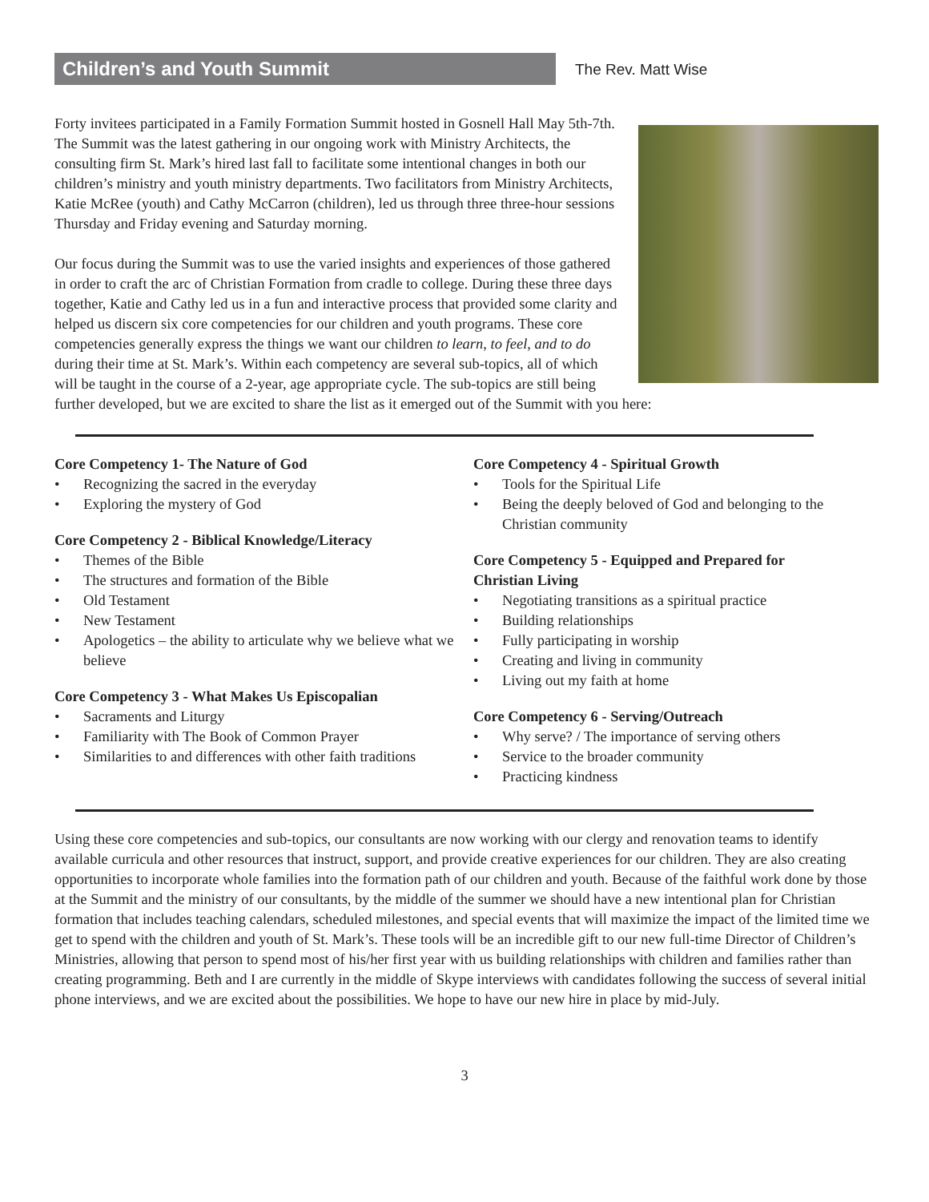Children’s and Youth Summit
The Rev. Matt Wise
Forty invitees participated in a Family Formation Summit hosted in Gosnell Hall May 5th-7th. The Summit was the latest gathering in our ongoing work with Ministry Architects, the consulting firm St. Mark’s hired last fall to facilitate some intentional changes in both our children’s ministry and youth ministry departments. Two facilitators from Ministry Architects, Katie McRee (youth) and Cathy McCarron (children), led us through three three-hour sessions Thursday and Friday evening and Saturday morning.
Our focus during the Summit was to use the varied insights and experiences of those gathered in order to craft the arc of Christian Formation from cradle to college. During these three days together, Katie and Cathy led us in a fun and interactive process that provided some clarity and helped us discern six core competencies for our children and youth programs. These core competencies generally express the things we want our children to learn, to feel, and to do during their time at St. Mark’s. Within each competency are several sub-topics, all of which will be taught in the course of a 2-year, age appropriate cycle. The sub-topics are still being further developed, but we are excited to share the list as it emerged out of the Summit with you here:
Core Competency 1- The Nature of God
• Recognizing the sacred in the everyday
• Exploring the mystery of God
Core Competency 2 - Biblical Knowledge/Literacy
• Themes of the Bible
• The structures and formation of the Bible
• Old Testament
• New Testament
• Apologetics – the ability to articulate why we believe what we believe
Core Competency 3 - What Makes Us Episcopalian
• Sacraments and Liturgy
• Familiarity with The Book of Common Prayer
• Similarities to and differences with other faith traditions
Core Competency 4 - Spiritual Growth
• Tools for the Spiritual Life
• Being the deeply beloved of God and belonging to the Christian community
Core Competency 5 - Equipped and Prepared for Christian Living
• Negotiating transitions as a spiritual practice
• Building relationships
• Fully participating in worship
• Creating and living in community
• Living out my faith at home
Core Competency 6 - Serving/Outreach
• Why serve? / The importance of serving others
• Service to the broader community
• Practicing kindness
Using these core competencies and sub-topics, our consultants are now working with our clergy and renovation teams to identify available curricula and other resources that instruct, support, and provide creative experiences for our children. They are also creating opportunities to incorporate whole families into the formation path of our children and youth. Because of the faithful work done by those at the Summit and the ministry of our consultants, by the middle of the summer we should have a new intentional plan for Christian formation that includes teaching calendars, scheduled milestones, and special events that will maximize the impact of the limited time we get to spend with the children and youth of St. Mark’s. These tools will be an incredible gift to our new full-time Director of Children’s Ministries, allowing that person to spend most of his/her first year with us building relationships with children and families rather than creating programming. Beth and I are currently in the middle of Skype interviews with candidates following the success of several initial phone interviews, and we are excited about the possibilities. We hope to have our new hire in place by mid-July.
3